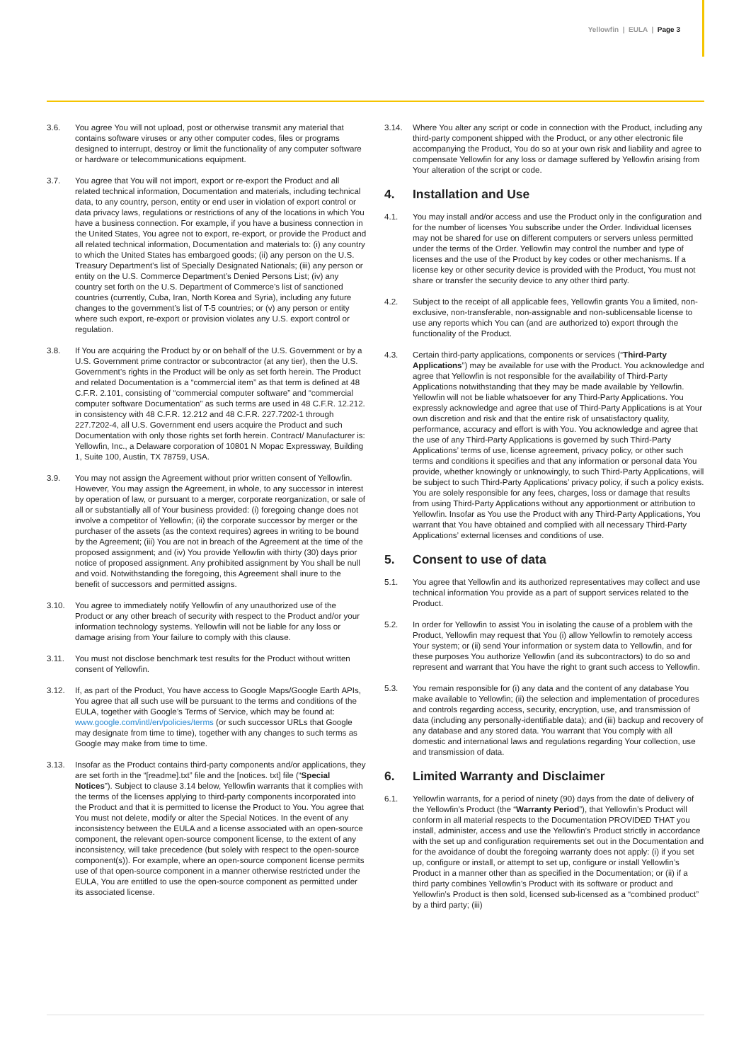Yellowfin | EULA | Page 3
3.6. You agree You will not upload, post or otherwise transmit any material that contains software viruses or any other computer codes, files or programs designed to interrupt, destroy or limit the functionality of any computer software or hardware or telecommunications equipment.
3.7. You agree that You will not import, export or re-export the Product and all related technical information, Documentation and materials, including technical data, to any country, person, entity or end user in violation of export control or data privacy laws, regulations or restrictions of any of the locations in which You have a business connection. For example, if you have a business connection in the United States, You agree not to export, re-export, or provide the Product and all related technical information, Documentation and materials to: (i) any country to which the United States has embargoed goods; (ii) any person on the U.S. Treasury Department’s list of Specially Designated Nationals; (iii) any person or entity on the U.S. Commerce Department’s Denied Persons List; (iv) any country set forth on the U.S. Department of Commerce’s list of sanctioned countries (currently, Cuba, Iran, North Korea and Syria), including any future changes to the government’s list of T-5 countries; or (v) any person or entity where such export, re-export or provision violates any U.S. export control or regulation.
3.8. If You are acquiring the Product by or on behalf of the U.S. Government or by a U.S. Government prime contractor or subcontractor (at any tier), then the U.S. Government’s rights in the Product will be only as set forth herein. The Product and related Documentation is a “commercial item” as that term is defined at 48 C.F.R. 2.101, consisting of “commercial computer software” and “commercial computer software Documentation” as such terms are used in 48 C.F.R. 12.212. in consistency with 48 C.F.R. 12.212 and 48 C.F.R. 227.7202-1 through 227.7202-4, all U.S. Government end users acquire the Product and such Documentation with only those rights set forth herein. Contract/ Manufacturer is: Yellowfin, Inc., a Delaware corporation of 10801 N Mopac Expressway, Building 1, Suite 100, Austin, TX 78759, USA.
3.9. You may not assign the Agreement without prior written consent of Yellowfin. However, You may assign the Agreement, in whole, to any successor in interest by operation of law, or pursuant to a merger, corporate reorganization, or sale of all or substantially all of Your business provided: (i) foregoing change does not involve a competitor of Yellowfin; (ii) the corporate successor by merger or the purchaser of the assets (as the context requires) agrees in writing to be bound by the Agreement; (iii) You are not in breach of the Agreement at the time of the proposed assignment; and (iv) You provide Yellowfin with thirty (30) days prior notice of proposed assignment. Any prohibited assignment by You shall be null and void. Notwithstanding the foregoing, this Agreement shall inure to the benefit of successors and permitted assigns.
3.10. You agree to immediately notify Yellowfin of any unauthorized use of the Product or any other breach of security with respect to the Product and/or your information technology systems. Yellowfin will not be liable for any loss or damage arising from Your failure to comply with this clause.
3.11. You must not disclose benchmark test results for the Product without written consent of Yellowfin.
3.12. If, as part of the Product, You have access to Google Maps/Google Earth APIs, You agree that all such use will be pursuant to the terms and conditions of the EULA, together with Google’s Terms of Service, which may be found at: www.google.com/intl/en/policies/terms (or such successor URLs that Google may designate from time to time), together with any changes to such terms as Google may make from time to time.
3.13. Insofar as the Product contains third-party components and/or applications, they are set forth in the “[readme].txt” file and the [notices. txt] file (“Special Notices”). Subject to clause 3.14 below, Yellowfin warrants that it complies with the terms of the licenses applying to third-party components incorporated into the Product and that it is permitted to license the Product to You. You agree that You must not delete, modify or alter the Special Notices. In the event of any inconsistency between the EULA and a license associated with an open-source component, the relevant open-source component license, to the extent of any inconsistency, will take precedence (but solely with respect to the open-source component(s)). For example, where an open-source component license permits use of that open-source component in a manner otherwise restricted under the EULA, You are entitled to use the open-source component as permitted under its associated license.
3.14. Where You alter any script or code in connection with the Product, including any third-party component shipped with the Product, or any other electronic file accompanying the Product, You do so at your own risk and liability and agree to compensate Yellowfin for any loss or damage suffered by Yellowfin arising from Your alteration of the script or code.
4. Installation and Use
4.1. You may install and/or access and use the Product only in the configuration and for the number of licenses You subscribe under the Order. Individual licenses may not be shared for use on different computers or servers unless permitted under the terms of the Order. Yellowfin may control the number and type of licenses and the use of the Product by key codes or other mechanisms. If a license key or other security device is provided with the Product, You must not share or transfer the security device to any other third party.
4.2. Subject to the receipt of all applicable fees, Yellowfin grants You a limited, non-exclusive, non-transferable, non-assignable and non-sublicensable license to use any reports which You can (and are authorized to) export through the functionality of the Product.
4.3. Certain third-party applications, components or services (“Third-Party Applications”) may be available for use with the Product. You acknowledge and agree that Yellowfin is not responsible for the availability of Third-Party Applications notwithstanding that they may be made available by Yellowfin. Yellowfin will not be liable whatsoever for any Third-Party Applications. You expressly acknowledge and agree that use of Third-Party Applications is at Your own discretion and risk and that the entire risk of unsatisfactory quality, performance, accuracy and effort is with You. You acknowledge and agree that the use of any Third-Party Applications is governed by such Third-Party Applications’ terms of use, license agreement, privacy policy, or other such terms and conditions it specifies and that any information or personal data You provide, whether knowingly or unknowingly, to such Third-Party Applications, will be subject to such Third-Party Applications’ privacy policy, if such a policy exists. You are solely responsible for any fees, charges, loss or damage that results from using Third-Party Applications without any apportionment or attribution to Yellowfin. Insofar as You use the Product with any Third-Party Applications, You warrant that You have obtained and complied with all necessary Third-Party Applications’ external licenses and conditions of use.
5. Consent to use of data
5.1. You agree that Yellowfin and its authorized representatives may collect and use technical information You provide as a part of support services related to the Product.
5.2. In order for Yellowfin to assist You in isolating the cause of a problem with the Product, Yellowfin may request that You (i) allow Yellowfin to remotely access Your system; or (ii) send Your information or system data to Yellowfin, and for these purposes You authorize Yellowfin (and its subcontractors) to do so and represent and warrant that You have the right to grant such access to Yellowfin.
5.3. You remain responsible for (i) any data and the content of any database You make available to Yellowfin; (ii) the selection and implementation of procedures and controls regarding access, security, encryption, use, and transmission of data (including any personally-identifiable data); and (iii) backup and recovery of any database and any stored data. You warrant that You comply with all domestic and international laws and regulations regarding Your collection, use and transmission of data.
6. Limited Warranty and Disclaimer
6.1. Yellowfin warrants, for a period of ninety (90) days from the date of delivery of the Yellowfin’s Product (the “Warranty Period”), that Yellowfin’s Product will conform in all material respects to the Documentation PROVIDED THAT you install, administer, access and use the Yellowfin’s Product strictly in accordance with the set up and configuration requirements set out in the Documentation and for the avoidance of doubt the foregoing warranty does not apply: (i) if you set up, configure or install, or attempt to set up, configure or install Yellowfin’s Product in a manner other than as specified in the Documentation; or (ii) if a third party combines Yellowfin’s Product with its software or product and Yellowfin’s Product is then sold, licensed sub-licensed as a “combined product” by a third party; (iii)